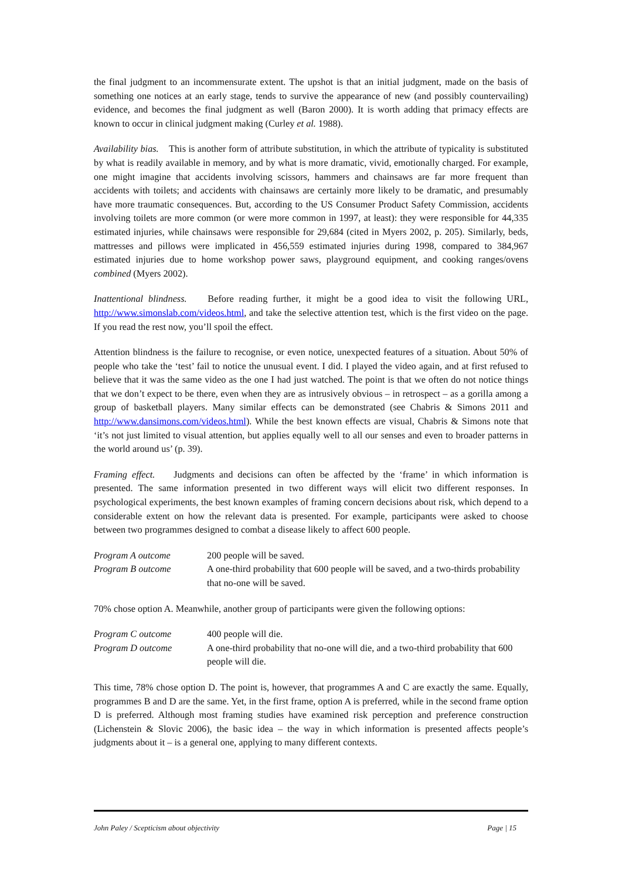the final judgment to an incommensurate extent. The upshot is that an initial judgment, made on the basis of something one notices at an early stage, tends to survive the appearance of new (and possibly countervailing) evidence, and becomes the final judgment as well (Baron 2000). It is worth adding that primacy effects are known to occur in clinical judgment making (Curley et al. 1988).
Availability bias. This is another form of attribute substitution, in which the attribute of typicality is substituted by what is readily available in memory, and by what is more dramatic, vivid, emotionally charged. For example, one might imagine that accidents involving scissors, hammers and chainsaws are far more frequent than accidents with toilets; and accidents with chainsaws are certainly more likely to be dramatic, and presumably have more traumatic consequences. But, according to the US Consumer Product Safety Commission, accidents involving toilets are more common (or were more common in 1997, at least): they were responsible for 44,335 estimated injuries, while chainsaws were responsible for 29,684 (cited in Myers 2002, p. 205). Similarly, beds, mattresses and pillows were implicated in 456,559 estimated injuries during 1998, compared to 384,967 estimated injuries due to home workshop power saws, playground equipment, and cooking ranges/ovens combined (Myers 2002).
Inattentional blindness. Before reading further, it might be a good idea to visit the following URL, http://www.simonslab.com/videos.html, and take the selective attention test, which is the first video on the page. If you read the rest now, you’ll spoil the effect.
Attention blindness is the failure to recognise, or even notice, unexpected features of a situation. About 50% of people who take the ‘test’ fail to notice the unusual event. I did. I played the video again, and at first refused to believe that it was the same video as the one I had just watched. The point is that we often do not notice things that we don’t expect to be there, even when they are as intrusively obvious – in retrospect – as a gorilla among a group of basketball players. Many similar effects can be demonstrated (see Chabris & Simons 2011 and http://www.dansimons.com/videos.html). While the best known effects are visual, Chabris & Simons note that ‘it’s not just limited to visual attention, but applies equally well to all our senses and even to broader patterns in the world around us’ (p. 39).
Framing effect. Judgments and decisions can often be affected by the ‘frame’ in which information is presented. The same information presented in two different ways will elicit two different responses. In psychological experiments, the best known examples of framing concern decisions about risk, which depend to a considerable extent on how the relevant data is presented. For example, participants were asked to choose between two programmes designed to combat a disease likely to affect 600 people.
Program A outcome 200 people will be saved. Program B outcome A one-third probability that 600 people will be saved, and a two-thirds probability that no-one will be saved.
70% chose option A. Meanwhile, another group of participants were given the following options:
Program C outcome 400 people will die. Program D outcome A one-third probability that no-one will die, and a two-third probability that 600 people will die.
This time, 78% chose option D. The point is, however, that programmes A and C are exactly the same. Equally, programmes B and D are the same. Yet, in the first frame, option A is preferred, while in the second frame option D is preferred. Although most framing studies have examined risk perception and preference construction (Lichenstein & Slovic 2006), the basic idea – the way in which information is presented affects people’s judgments about it – is a general one, applying to many different contexts.
John Paley / Scepticism about objectivity Page | 15